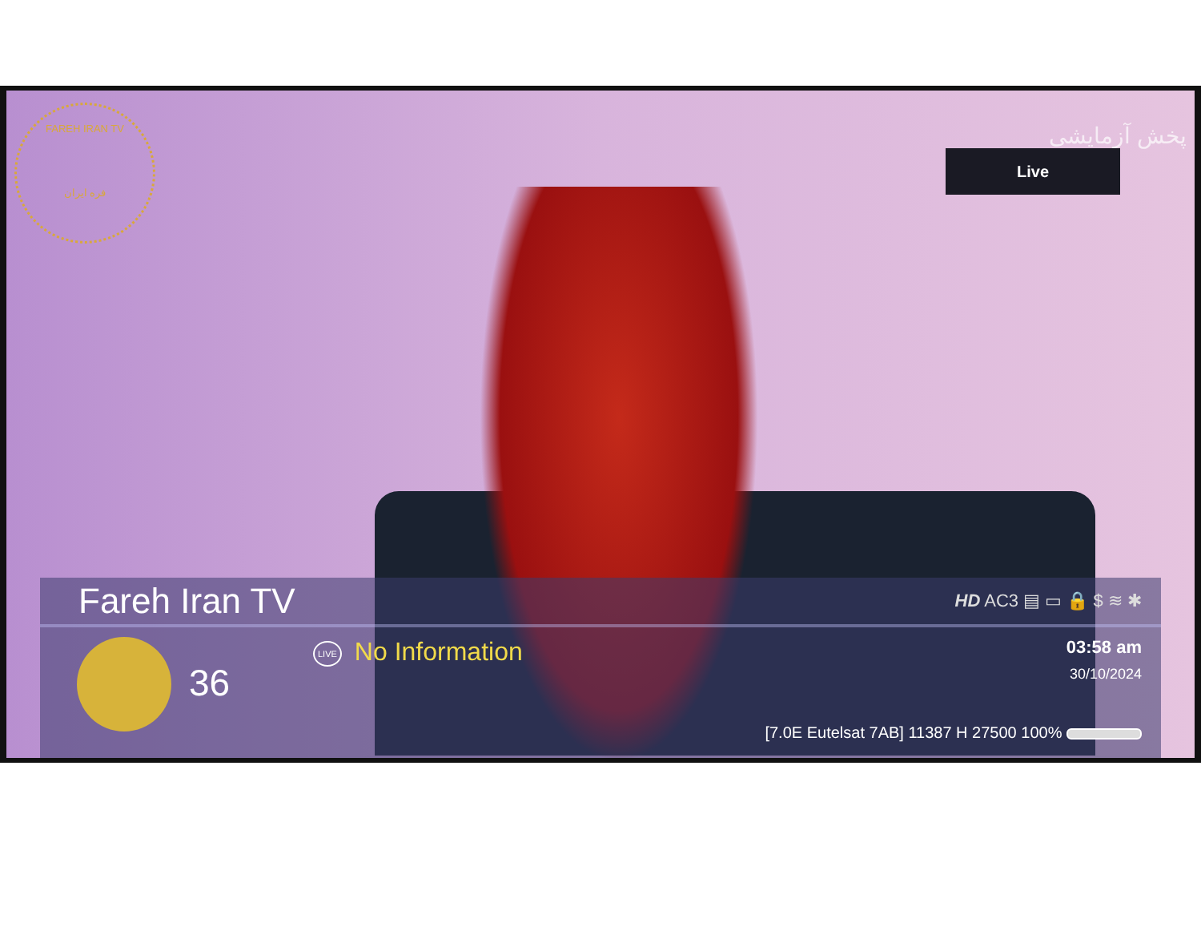FAREH IRAN TV
فره ایران
پخش آزمایشی
Live
Fareh Iran TV
HD AC3 ▤ ▭ 🔒 $ ≋ ✱
36
LIVE No Information
03:58 am
30/10/2024
[7.0E Eutelsat 7AB] 11387 H 27500 100%